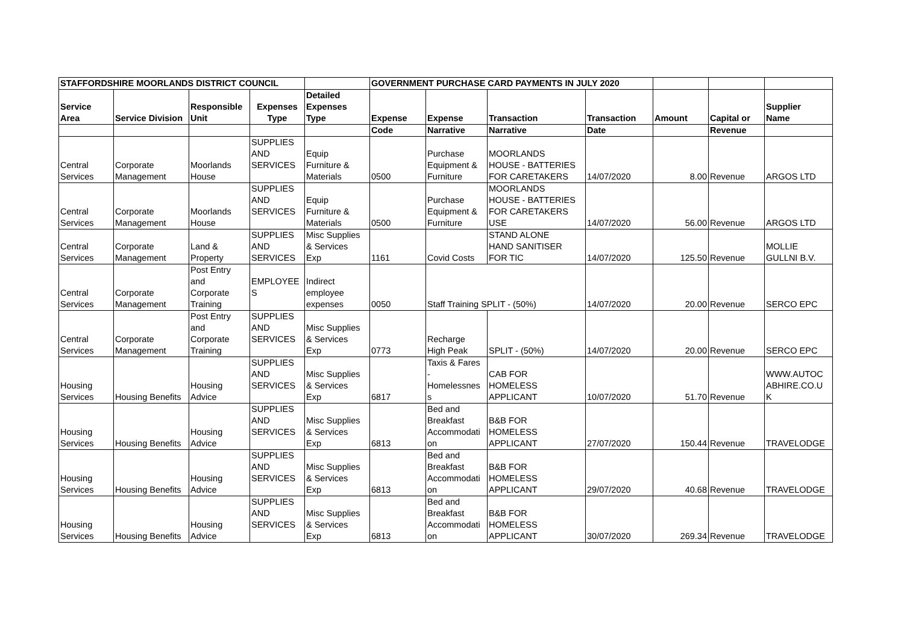| STAFFORDSHIRE MOORLANDS DISTRICT COUNCIL | | | | | GOVERNMENT PURCHASE CARD PAYMENTS IN JULY 2020 | | | | | | |
| --- | --- | --- | --- | --- | --- | --- | --- | --- | --- | --- | --- |
| Service Area | Service Division | Responsible Unit | Expenses Type | Detailed Expenses Type | Expense | Expense | Transaction | Transaction | Amount | Capital or | Supplier Name |
| | | | | | Code | Narrative | Narrative | Date | | Revenue | |
| Central Services | Corporate Management | Moorlands House | SUPPLIES AND SERVICES | Equip Furniture & Materials | 0500 | Purchase Equipment & Furniture | MOORLANDS HOUSE - BATTERIES FOR CARETAKERS | 14/07/2020 | 8.00 | Revenue | ARGOS LTD |
| Central Services | Corporate Management | Moorlands House | SUPPLIES AND SERVICES | Equip Furniture & Materials | 0500 | Purchase Equipment & Furniture | MOORLANDS HOUSE - BATTERIES FOR CARETAKERS USE | 14/07/2020 | 56.00 | Revenue | ARGOS LTD |
| Central Services | Corporate Management | Land & Property | SUPPLIES AND SERVICES | Misc Supplies & Services Exp | 1161 | Covid Costs | STAND ALONE HAND SANITISER FOR TIC | 14/07/2020 | 125.50 | Revenue | MOLLIE GULLNI B.V. |
| Central Services | Corporate Management | Post Entry and Corporate Training | EMPLOYEE S | Indirect employee expenses | 0050 | Staff Training SPLIT - (50%) | | 14/07/2020 | 20.00 | Revenue | SERCO EPC |
| Central Services | Corporate Management | Post Entry and Corporate Training | SUPPLIES AND SERVICES | Misc Supplies & Services Exp | 0773 | Recharge High Peak | SPLIT - (50%) | 14/07/2020 | 20.00 | Revenue | SERCO EPC |
| Housing Services | Housing Benefits | Housing Advice | SUPPLIES AND SERVICES | Misc Supplies & Services Exp | 6817 | Taxis & Fares - Homelessnes s | CAB FOR HOMELESS APPLICANT | 10/07/2020 | 51.70 | Revenue | WWW.AUTOC ABHIRE.CO.U K |
| Housing Services | Housing Benefits | Housing Advice | SUPPLIES AND SERVICES | Misc Supplies & Services Exp | 6813 | Bed and Breakfast Accommodati on | B&B FOR HOMELESS APPLICANT | 27/07/2020 | 150.44 | Revenue | TRAVELODGE |
| Housing Services | Housing Benefits | Housing Advice | SUPPLIES AND SERVICES | Misc Supplies & Services Exp | 6813 | Bed and Breakfast Accommodati on | B&B FOR HOMELESS APPLICANT | 29/07/2020 | 40.68 | Revenue | TRAVELODGE |
| Housing Services | Housing Benefits | Housing Advice | SUPPLIES AND SERVICES | Misc Supplies & Services Exp | 6813 | Bed and Breakfast Accommodati on | B&B FOR HOMELESS APPLICANT | 30/07/2020 | 269.34 | Revenue | TRAVELODGE |